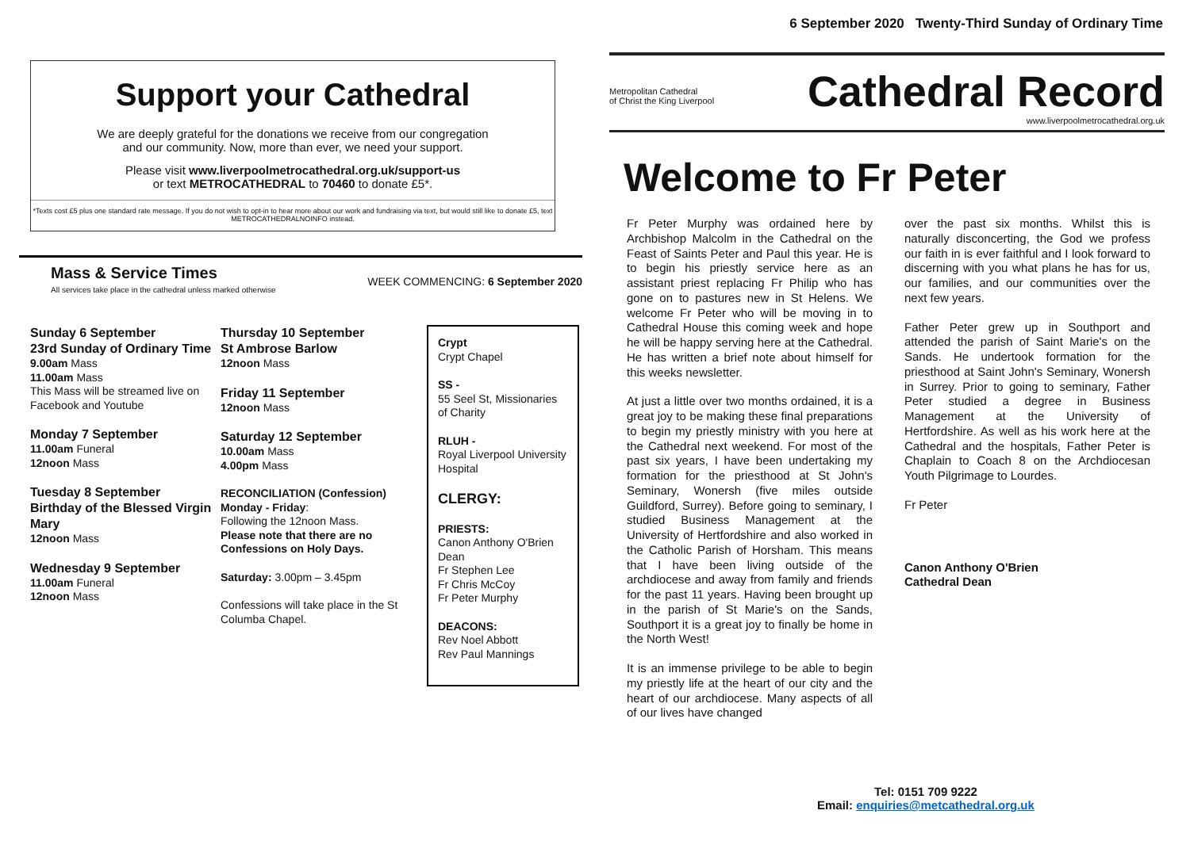6 September 2020 Twenty-Third Sunday of Ordinary Time
Support your Cathedral
We are deeply grateful for the donations we receive from our congregation
and our community. Now, more than ever, we need your support.
Please visit www.liverpoolmetrocathedral.org.uk/support-us
or text METROCATHEDRAL to 70460 to donate £5*.
*Texts cost £5 plus one standard rate message. If you do not wish to opt-in to hear more about our work and fundraising via text, but would still like to donate £5, text METROCATHEDRALNOINFO instead.
Mass & Service Times
All services take place in the cathedral unless marked otherwise
WEEK COMMENCING: 6 September 2020
Sunday 6 September
23rd Sunday of Ordinary Time
9.00am Mass
11.00am Mass
This Mass will be streamed live on Facebook and Youtube
Monday 7 September
11.00am Funeral
12noon Mass
Tuesday 8 September
Birthday of the Blessed Virgin Mary
12noon Mass
Wednesday 9 September
11.00am Funeral
12noon Mass
Thursday 10 September
St Ambrose Barlow
12noon Mass
Friday 11 September
12noon Mass
Saturday 12 September
10.00am Mass
4.00pm Mass
RECONCILIATION (Confession)
Monday - Friday:
Following the 12noon Mass.
Please note that there are no Confessions on Holy Days.
Saturday: 3.00pm – 3.45pm
Confessions will take place in the St Columba Chapel.
Crypt
Crypt Chapel
SS -
55 Seel St, Missionaries of Charity
RLUH -
Royal Liverpool University Hospital
CLERGY:
PRIESTS:
Canon Anthony O'Brien Dean
Fr Stephen Lee
Fr Chris McCoy
Fr Peter Murphy
DEACONS:
Rev Noel Abbott
Rev Paul Mannings
Metropolitan Cathedral
of Christ the King Liverpool
Cathedral Record
www.liverpoolmetrocathedral.org.uk
Welcome to Fr Peter
Fr Peter Murphy was ordained here by Archbishop Malcolm in the Cathedral on the Feast of Saints Peter and Paul this year. He is to begin his priestly service here as an assistant priest replacing Fr Philip who has gone on to pastures new in St Helens. We welcome Fr Peter who will be moving in to Cathedral House this coming week and hope he will be happy serving here at the Cathedral. He has written a brief note about himself for this weeks newsletter.
At just a little over two months ordained, it is a great joy to be making these final preparations to begin my priestly ministry with you here at the Cathedral next weekend. For most of the past six years, I have been undertaking my formation for the priesthood at St John's Seminary, Wonersh (five miles outside Guildford, Surrey). Before going to seminary, I studied Business Management at the University of Hertfordshire and also worked in the Catholic Parish of Horsham. This means that I have been living outside of the archdiocese and away from family and friends for the past 11 years. Having been brought up in the parish of St Marie's on the Sands, Southport it is a great joy to finally be home in the North West!
It is an immense privilege to be able to begin my priestly life at the heart of our city and the heart of our archdiocese. Many aspects of all of our lives have changed
over the past six months. Whilst this is naturally disconcerting, the God we profess our faith in is ever faithful and I look forward to discerning with you what plans he has for us, our families, and our communities over the next few years.
Father Peter grew up in Southport and attended the parish of Saint Marie's on the Sands. He undertook formation for the priesthood at Saint John's Seminary, Wonersh in Surrey. Prior to going to seminary, Father Peter studied a degree in Business Management at the University of Hertfordshire. As well as his work here at the Cathedral and the hospitals, Father Peter is Chaplain to Coach 8 on the Archdiocesan Youth Pilgrimage to Lourdes.
Fr Peter
Canon Anthony O'Brien
Cathedral Dean
Tel: 0151 709 9222
Email: enquiries@metcathedral.org.uk